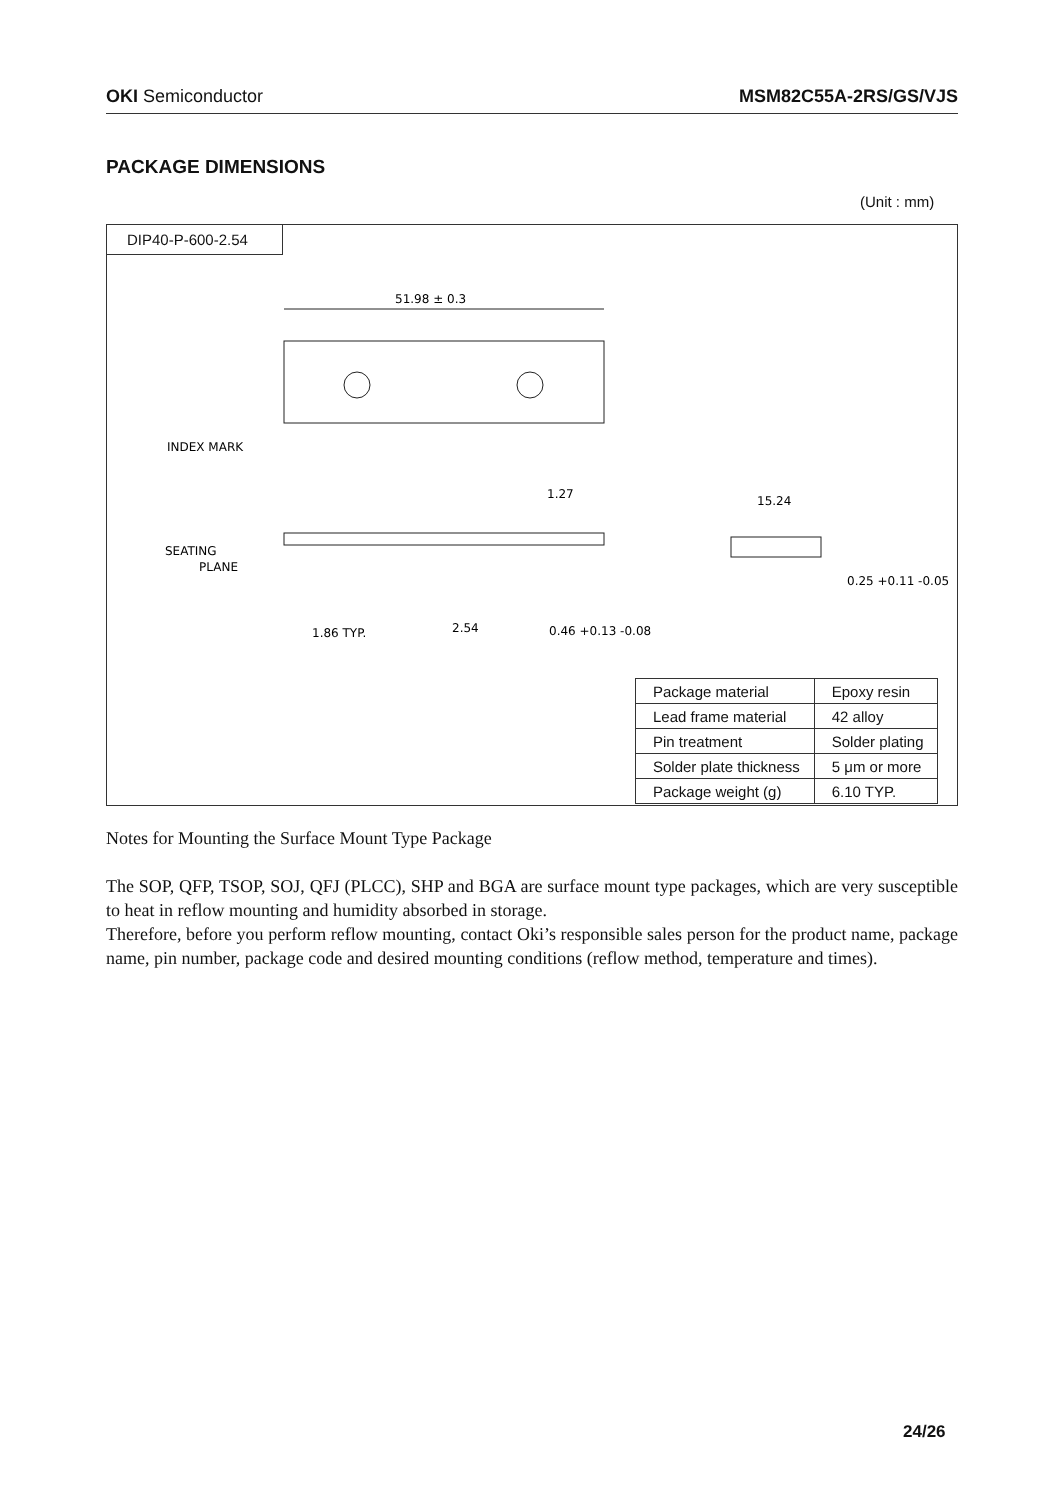OKI Semiconductor MSM82C55A-2RS/GS/VJS
PACKAGE DIMENSIONS
(Unit : mm)
DIP40-P-600-2.54
51.98 ± 0.3
INDEX MARK
1.27
15.24
SEATING
PLANE
1.86 TYP.
2.54
0.46 +0.13 -0.08
0.25 +0.11 -0.05
| Package material | Epoxy resin |
| Lead frame material | 42 alloy |
| Pin treatment | Solder plating |
| Solder plate thickness | 5 μm or more |
| Package weight (g) | 6.10 TYP. |
Notes for Mounting the Surface Mount Type Package
The SOP, QFP, TSOP, SOJ, QFJ (PLCC), SHP and BGA are surface mount type packages, which are very susceptible to heat in reflow mounting and humidity absorbed in storage.
Therefore, before you perform reflow mounting, contact Oki’s responsible sales person for the product name, package name, pin number, package code and desired mounting conditions (reflow method, temperature and times).
24/26